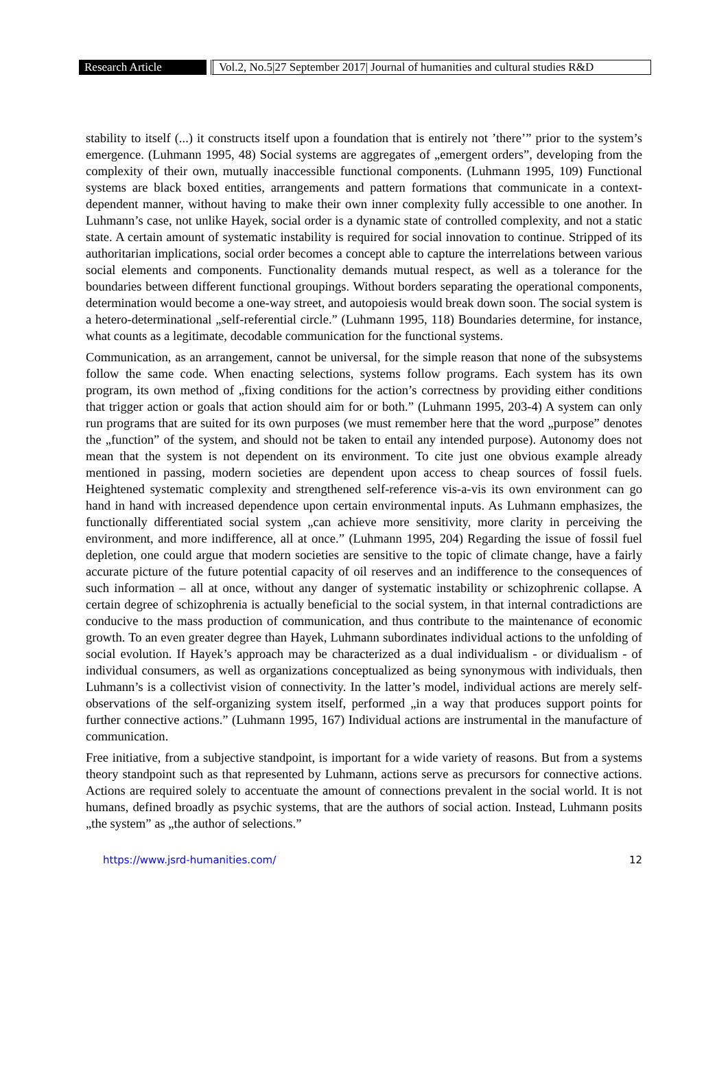Research Article Vol.2, No.5|27 September 2017| Journal of humanities and cultural studies R&D
stability to itself (...) it constructs itself upon a foundation that is entirely not ’there’” prior to the system’s emergence. (Luhmann 1995, 48) Social systems are aggregates of „emergent orders”, developing from the complexity of their own, mutually inaccessible functional components. (Luhmann 1995, 109) Functional systems are black boxed entities, arrangements and pattern formations that communicate in a context-dependent manner, without having to make their own inner complexity fully accessible to one another. In Luhmann’s case, not unlike Hayek, social order is a dynamic state of controlled complexity, and not a static state. A certain amount of systematic instability is required for social innovation to continue. Stripped of its authoritarian implications, social order becomes a concept able to capture the interrelations between various social elements and components. Functionality demands mutual respect, as well as a tolerance for the boundaries between different functional groupings. Without borders separating the operational components, determination would become a one-way street, and autopoiesis would break down soon. The social system is a hetero-determinational „self-referential circle.” (Luhmann 1995, 118) Boundaries determine, for instance, what counts as a legitimate, decodable communication for the functional systems.
Communication, as an arrangement, cannot be universal, for the simple reason that none of the subsystems follow the same code. When enacting selections, systems follow programs. Each system has its own program, its own method of „fixing conditions for the action’s correctness by providing either conditions that trigger action or goals that action should aim for or both.” (Luhmann 1995, 203-4) A system can only run programs that are suited for its own purposes (we must remember here that the word „purpose” denotes the „function” of the system, and should not be taken to entail any intended purpose). Autonomy does not mean that the system is not dependent on its environment. To cite just one obvious example already mentioned in passing, modern societies are dependent upon access to cheap sources of fossil fuels. Heightened systematic complexity and strengthened self-reference vis-a-vis its own environment can go hand in hand with increased dependence upon certain environmental inputs. As Luhmann emphasizes, the functionally differentiated social system „can achieve more sensitivity, more clarity in perceiving the environment, and more indifference, all at once.” (Luhmann 1995, 204) Regarding the issue of fossil fuel depletion, one could argue that modern societies are sensitive to the topic of climate change, have a fairly accurate picture of the future potential capacity of oil reserves and an indifference to the consequences of such information – all at once, without any danger of systematic instability or schizophrenic collapse. A certain degree of schizophrenia is actually beneficial to the social system, in that internal contradictions are conducive to the mass production of communication, and thus contribute to the maintenance of economic growth. To an even greater degree than Hayek, Luhmann subordinates individual actions to the unfolding of social evolution. If Hayek’s approach may be characterized as a dual individualism - or dividualism - of individual consumers, as well as organizations conceptualized as being synonymous with individuals, then Luhmann’s is a collectivist vision of connectivity. In the latter’s model, individual actions are merely self-observations of the self-organizing system itself, performed „in a way that produces support points for further connective actions.” (Luhmann 1995, 167) Individual actions are instrumental in the manufacture of communication.
Free initiative, from a subjective standpoint, is important for a wide variety of reasons. But from a systems theory standpoint such as that represented by Luhmann, actions serve as precursors for connective actions. Actions are required solely to accentuate the amount of connections prevalent in the social world. It is not humans, defined broadly as psychic systems, that are the authors of social action. Instead, Luhmann posits „the system” as „the author of selections.”
https://www.jsrd-humanities.com/ 12